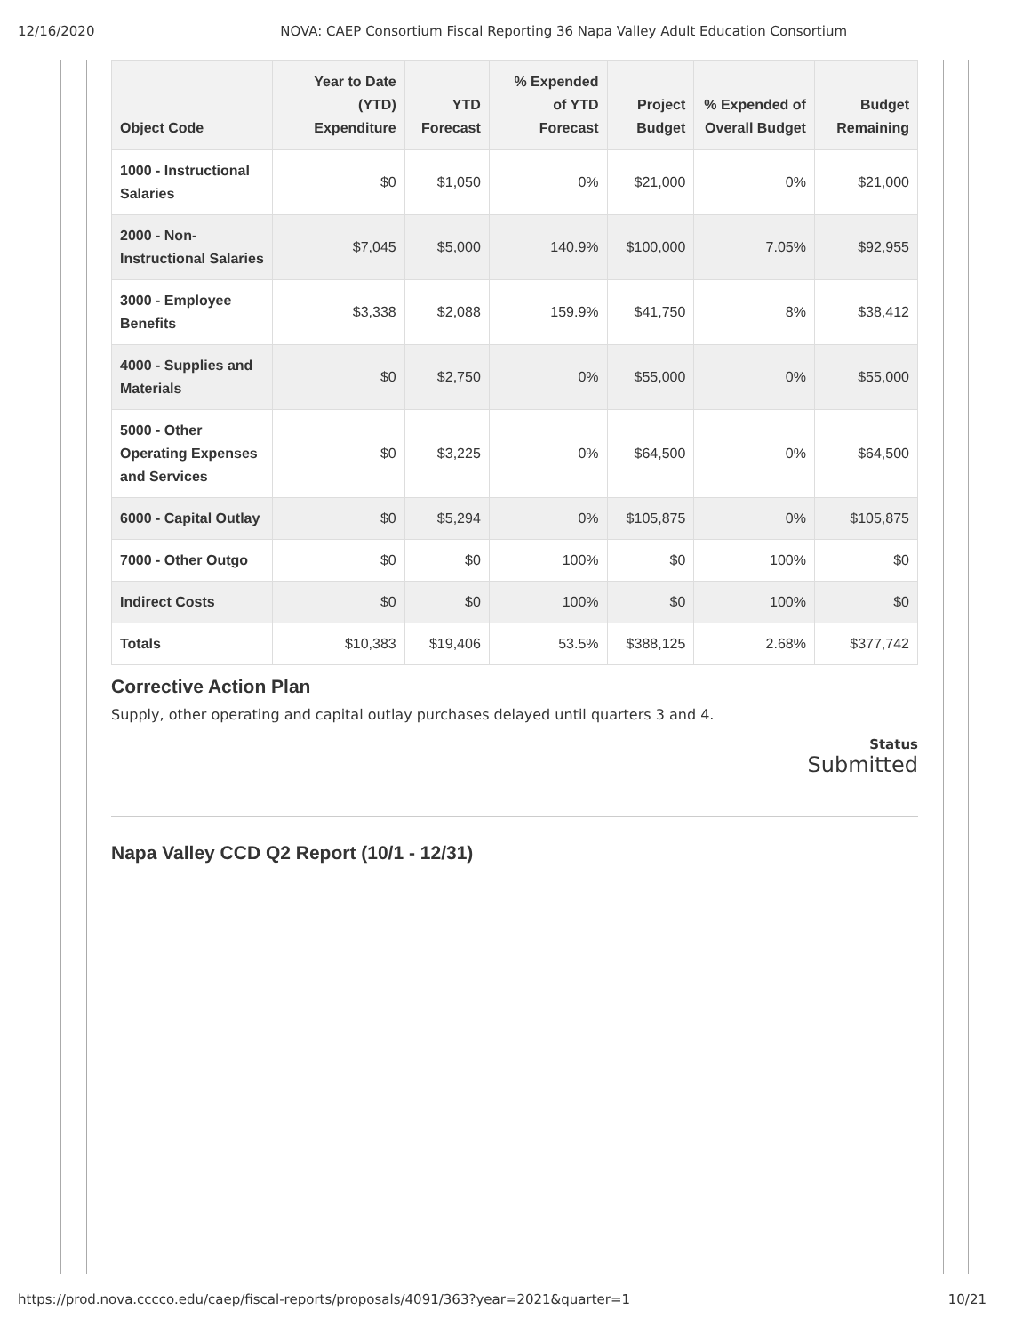12/16/2020 NOVA: CAEP Consortium Fiscal Reporting 36 Napa Valley Adult Education Consortium
| Object Code | Year to Date (YTD) Expenditure | YTD Forecast | % Expended of YTD Forecast | Project Budget | % Expended of Overall Budget | Budget Remaining |
| --- | --- | --- | --- | --- | --- | --- |
| 1000 - Instructional Salaries | $0 | $1,050 | 0% | $21,000 | 0% | $21,000 |
| 2000 - Non-Instructional Salaries | $7,045 | $5,000 | 140.9% | $100,000 | 7.05% | $92,955 |
| 3000 - Employee Benefits | $3,338 | $2,088 | 159.9% | $41,750 | 8% | $38,412 |
| 4000 - Supplies and Materials | $0 | $2,750 | 0% | $55,000 | 0% | $55,000 |
| 5000 - Other Operating Expenses and Services | $0 | $3,225 | 0% | $64,500 | 0% | $64,500 |
| 6000 - Capital Outlay | $0 | $5,294 | 0% | $105,875 | 0% | $105,875 |
| 7000 - Other Outgo | $0 | $0 | 100% | $0 | 100% | $0 |
| Indirect Costs | $0 | $0 | 100% | $0 | 100% | $0 |
| Totals | $10,383 | $19,406 | 53.5% | $388,125 | 2.68% | $377,742 |
Corrective Action Plan
Supply, other operating and capital outlay purchases delayed until quarters 3 and 4.
Status
Submitted
Napa Valley CCD Q2 Report (10/1 - 12/31)
https://prod.nova.cccco.edu/caep/fiscal-reports/proposals/4091/363?year=2021&quarter=1 10/21